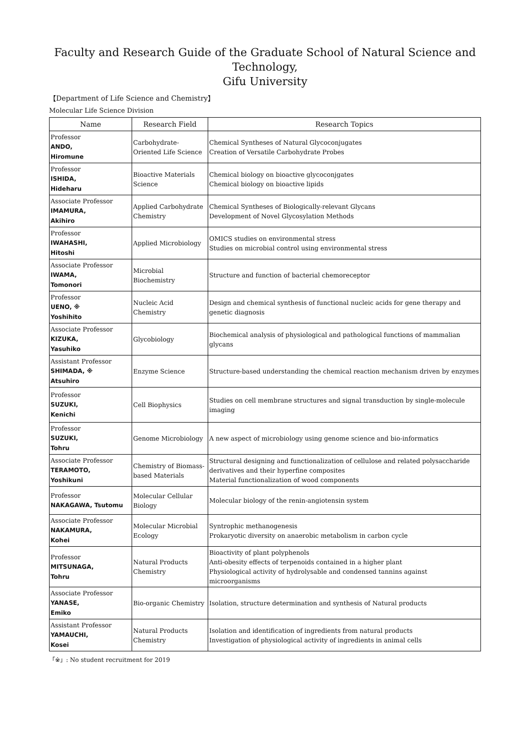Faculty and Research Guide of the Graduate School of Natural Science and Technology,
Gifu University
【Department of Life Science and Chemistry】
Molecular Life Science Division
| Name | Research Field | Research Topics |
| --- | --- | --- |
| Professor ANDO, Hiromune | Carbohydrate-Oriented Life Science | Chemical Syntheses of Natural Glycoconjugates Creation of Versatile Carbohydrate Probes |
| Professor ISHIDA, Hideharu | Bioactive Materials Science | Chemical biology on bioactive glycoconjgates Chemical biology on bioactive lipids |
| Associate Professor IMAMURA, Akihiro | Applied Carbohydrate Chemistry | Chemical Syntheses of Biologically-relevant Glycans Development of Novel Glycosylation Methods |
| Professor IWAHASHI, Hitoshi | Applied Microbiology | OMICS studies on environmental stress Studies on microbial control using environmental stress |
| Associate Professor IWAMA, Tomonori | Microbial Biochemistry | Structure and function of bacterial chemoreceptor |
| Professor UENO, ※ Yoshihito | Nucleic Acid Chemistry | Design and chemical synthesis of functional nucleic acids for gene therapy and genetic diagnosis |
| Associate Professor KIZUKA, Yasuhiko | Glycobiology | Biochemical analysis of physiological and pathological functions of mammalian glycans |
| Assistant Professor SHIMADA, ※ Atsuhiro | Enzyme Science | Structure-based understanding the chemical reaction mechanism driven by enzymes |
| Professor SUZUKI, Kenichi | Cell Biophysics | Studies on cell membrane structures and signal transduction by single-molecule imaging |
| Professor SUZUKI, Tohru | Genome Microbiology | A new aspect of microbiology using genome science and bio-informatics |
| Associate Professor TERAMOTO, Yoshikuni | Chemistry of Biomass-based Materials | Structural designing and functionalization of cellulose and related polysaccharide derivatives and their hyperfine composites Material functionalization of wood components |
| Professor NAKAGAWA, Tsutomu | Molecular Cellular Biology | Molecular biology of the renin-angiotensin system |
| Associate Professor NAKAMURA, Kohei | Molecular Microbial Ecology | Syntrophic methanogenesis Prokaryotic diversity on anaerobic metabolism in carbon cycle |
| Professor MITSUNAGA, Tohru | Natural Products Chemistry | Bioactivity of plant polyphenols Anti-obesity effects of terpenoids contained in a higher plant Physiological activity of hydrolysable and condensed tannins against microorganisms |
| Associate Professor YANASE, Emiko | Bio-organic Chemistry | Isolation, structure determination and synthesis of Natural products |
| Assistant Professor YAMAUCHI, Kosei | Natural Products Chemistry | Isolation and identification of ingredients from natural products Investigation of physiological activity of ingredients in animal cells |
「※」: No student recruitment for 2019